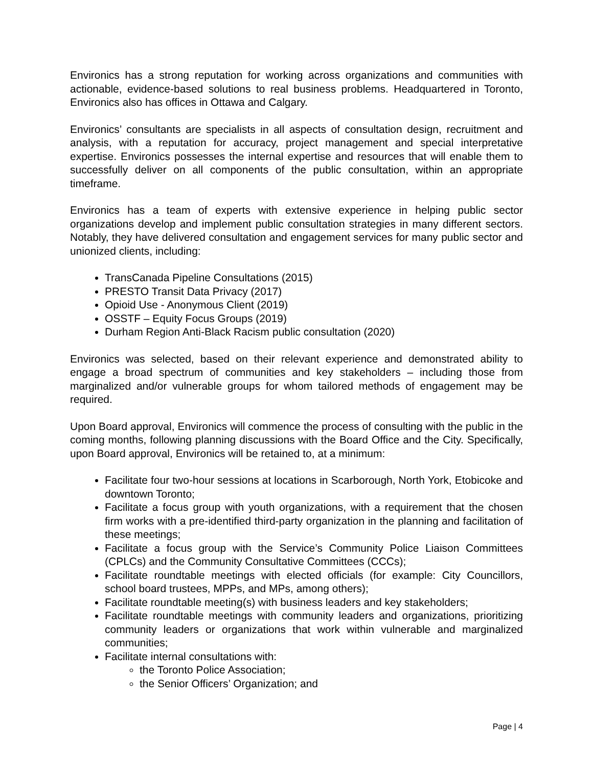Environics has a strong reputation for working across organizations and communities with actionable, evidence-based solutions to real business problems. Headquartered in Toronto, Environics also has offices in Ottawa and Calgary.
Environics’ consultants are specialists in all aspects of consultation design, recruitment and analysis, with a reputation for accuracy, project management and special interpretative expertise. Environics possesses the internal expertise and resources that will enable them to successfully deliver on all components of the public consultation, within an appropriate timeframe.
Environics has a team of experts with extensive experience in helping public sector organizations develop and implement public consultation strategies in many different sectors. Notably, they have delivered consultation and engagement services for many public sector and unionized clients, including:
TransCanada Pipeline Consultations (2015)
PRESTO Transit Data Privacy (2017)
Opioid Use - Anonymous Client (2019)
OSSTF – Equity Focus Groups (2019)
Durham Region Anti-Black Racism public consultation (2020)
Environics was selected, based on their relevant experience and demonstrated ability to engage a broad spectrum of communities and key stakeholders – including those from marginalized and/or vulnerable groups for whom tailored methods of engagement may be required.
Upon Board approval, Environics will commence the process of consulting with the public in the coming months, following planning discussions with the Board Office and the City. Specifically, upon Board approval, Environics will be retained to, at a minimum:
Facilitate four two-hour sessions at locations in Scarborough, North York, Etobicoke and downtown Toronto;
Facilitate a focus group with youth organizations, with a requirement that the chosen firm works with a pre-identified third-party organization in the planning and facilitation of these meetings;
Facilitate a focus group with the Service’s Community Police Liaison Committees (CPLCs) and the Community Consultative Committees (CCCs);
Facilitate roundtable meetings with elected officials (for example: City Councillors, school board trustees, MPPs, and MPs, among others);
Facilitate roundtable meeting(s) with business leaders and key stakeholders;
Facilitate roundtable meetings with community leaders and organizations, prioritizing community leaders or organizations that work within vulnerable and marginalized communities;
Facilitate internal consultations with:
the Toronto Police Association;
the Senior Officers’ Organization; and
Page | 4